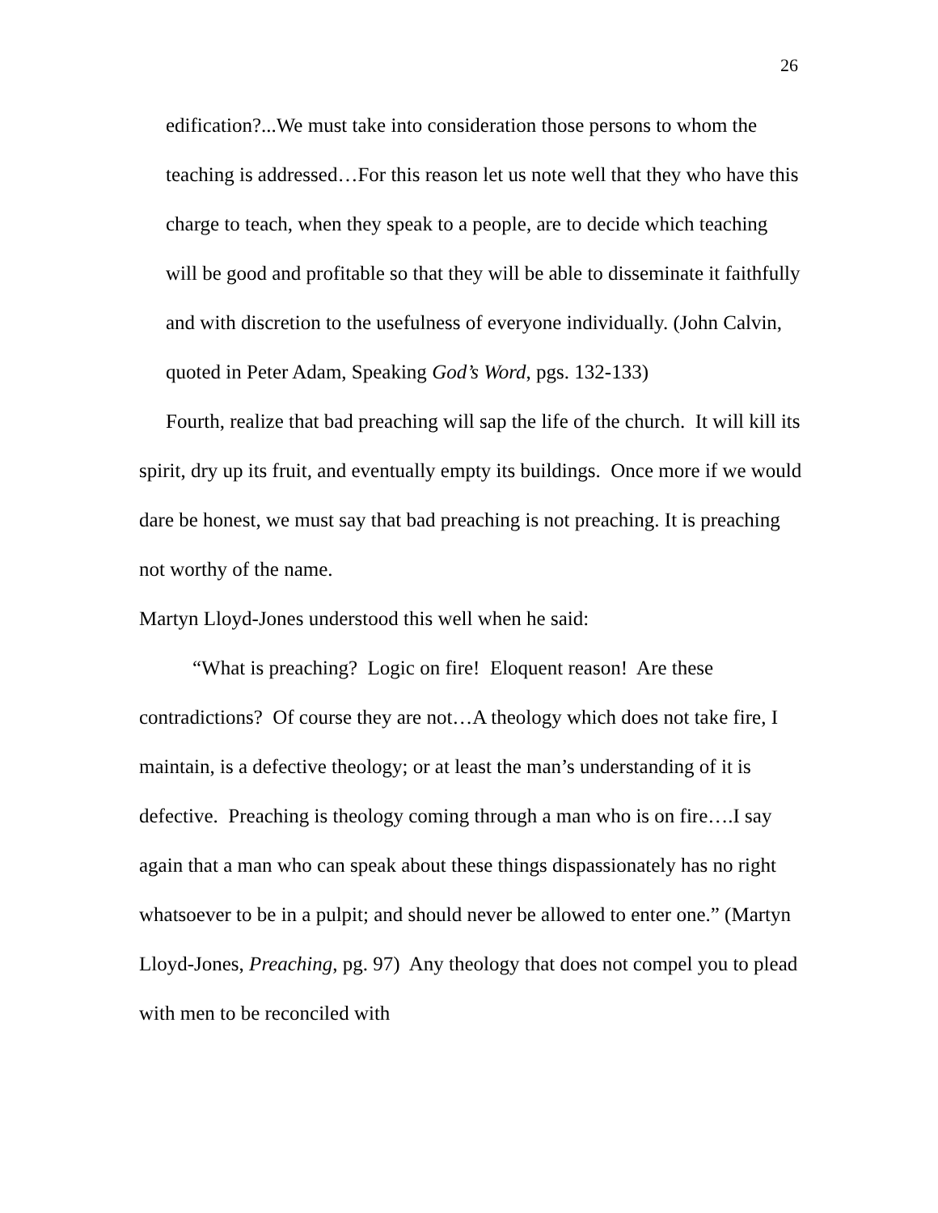26
edification?...We must take into consideration those persons to whom the teaching is addressed…For this reason let us note well that they who have this charge to teach, when they speak to a people, are to decide which teaching will be good and profitable so that they will be able to disseminate it faithfully and with discretion to the usefulness of everyone individually. (John Calvin, quoted in Peter Adam, Speaking God’s Word, pgs. 132-133)
Fourth, realize that bad preaching will sap the life of the church. It will kill its spirit, dry up its fruit, and eventually empty its buildings. Once more if we would dare be honest, we must say that bad preaching is not preaching. It is preaching not worthy of the name.
Martyn Lloyd-Jones understood this well when he said:
“What is preaching? Logic on fire! Eloquent reason! Are these contradictions? Of course they are not…A theology which does not take fire, I maintain, is a defective theology; or at least the man’s understanding of it is defective. Preaching is theology coming through a man who is on fire….I say again that a man who can speak about these things dispassionately has no right whatsoever to be in a pulpit; and should never be allowed to enter one.” (Martyn Lloyd-Jones, Preaching, pg. 97) Any theology that does not compel you to plead with men to be reconciled with